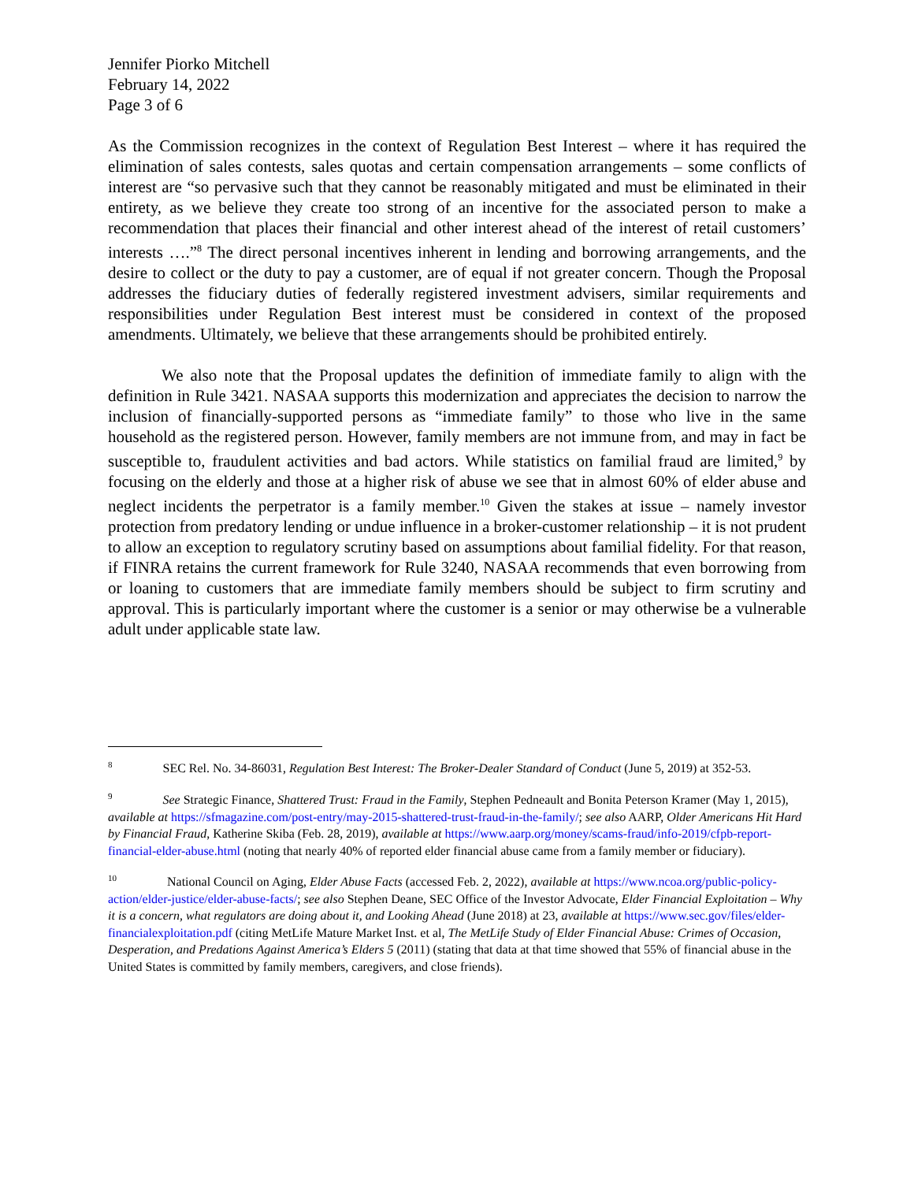Jennifer Piorko Mitchell
February 14, 2022
Page 3 of 6
As the Commission recognizes in the context of Regulation Best Interest – where it has required the elimination of sales contests, sales quotas and certain compensation arrangements – some conflicts of interest are “so pervasive such that they cannot be reasonably mitigated and must be eliminated in their entirety, as we believe they create too strong of an incentive for the associated person to make a recommendation that places their financial and other interest ahead of the interest of retail customers’ interests ….”<sup>8</sup> The direct personal incentives inherent in lending and borrowing arrangements, and the desire to collect or the duty to pay a customer, are of equal if not greater concern. Though the Proposal addresses the fiduciary duties of federally registered investment advisers, similar requirements and responsibilities under Regulation Best interest must be considered in context of the proposed amendments. Ultimately, we believe that these arrangements should be prohibited entirely.
We also note that the Proposal updates the definition of immediate family to align with the definition in Rule 3421. NASAA supports this modernization and appreciates the decision to narrow the inclusion of financially-supported persons as “immediate family” to those who live in the same household as the registered person. However, family members are not immune from, and may in fact be susceptible to, fraudulent activities and bad actors. While statistics on familial fraud are limited,<sup>9</sup> by focusing on the elderly and those at a higher risk of abuse we see that in almost 60% of elder abuse and neglect incidents the perpetrator is a family member.<sup>10</sup> Given the stakes at issue – namely investor protection from predatory lending or undue influence in a broker-customer relationship – it is not prudent to allow an exception to regulatory scrutiny based on assumptions about familial fidelity. For that reason, if FINRA retains the current framework for Rule 3240, NASAA recommends that even borrowing from or loaning to customers that are immediate family members should be subject to firm scrutiny and approval. This is particularly important where the customer is a senior or may otherwise be a vulnerable adult under applicable state law.
<sup>8</sup> SEC Rel. No. 34-86031, Regulation Best Interest: The Broker-Dealer Standard of Conduct (June 5, 2019) at 352-53.
<sup>9</sup> See Strategic Finance, Shattered Trust: Fraud in the Family, Stephen Pedneault and Bonita Peterson Kramer (May 1, 2015), available at https://sfmagazine.com/post-entry/may-2015-shattered-trust-fraud-in-the-family/; see also AARP, Older Americans Hit Hard by Financial Fraud, Katherine Skiba (Feb. 28, 2019), available at https://www.aarp.org/money/scams-fraud/info-2019/cfpb-report-financial-elder-abuse.html (noting that nearly 40% of reported elder financial abuse came from a family member or fiduciary).
<sup>10</sup> National Council on Aging, Elder Abuse Facts (accessed Feb. 2, 2022), available at https://www.ncoa.org/public-policy-action/elder-justice/elder-abuse-facts/; see also Stephen Deane, SEC Office of the Investor Advocate, Elder Financial Exploitation – Why it is a concern, what regulators are doing about it, and Looking Ahead (June 2018) at 23, available at https://www.sec.gov/files/elder-financialexploitation.pdf (citing MetLife Mature Market Inst. et al, The MetLife Study of Elder Financial Abuse: Crimes of Occasion, Desperation, and Predations Against America’s Elders 5 (2011) (stating that data at that time showed that 55% of financial abuse in the United States is committed by family members, caregivers, and close friends).